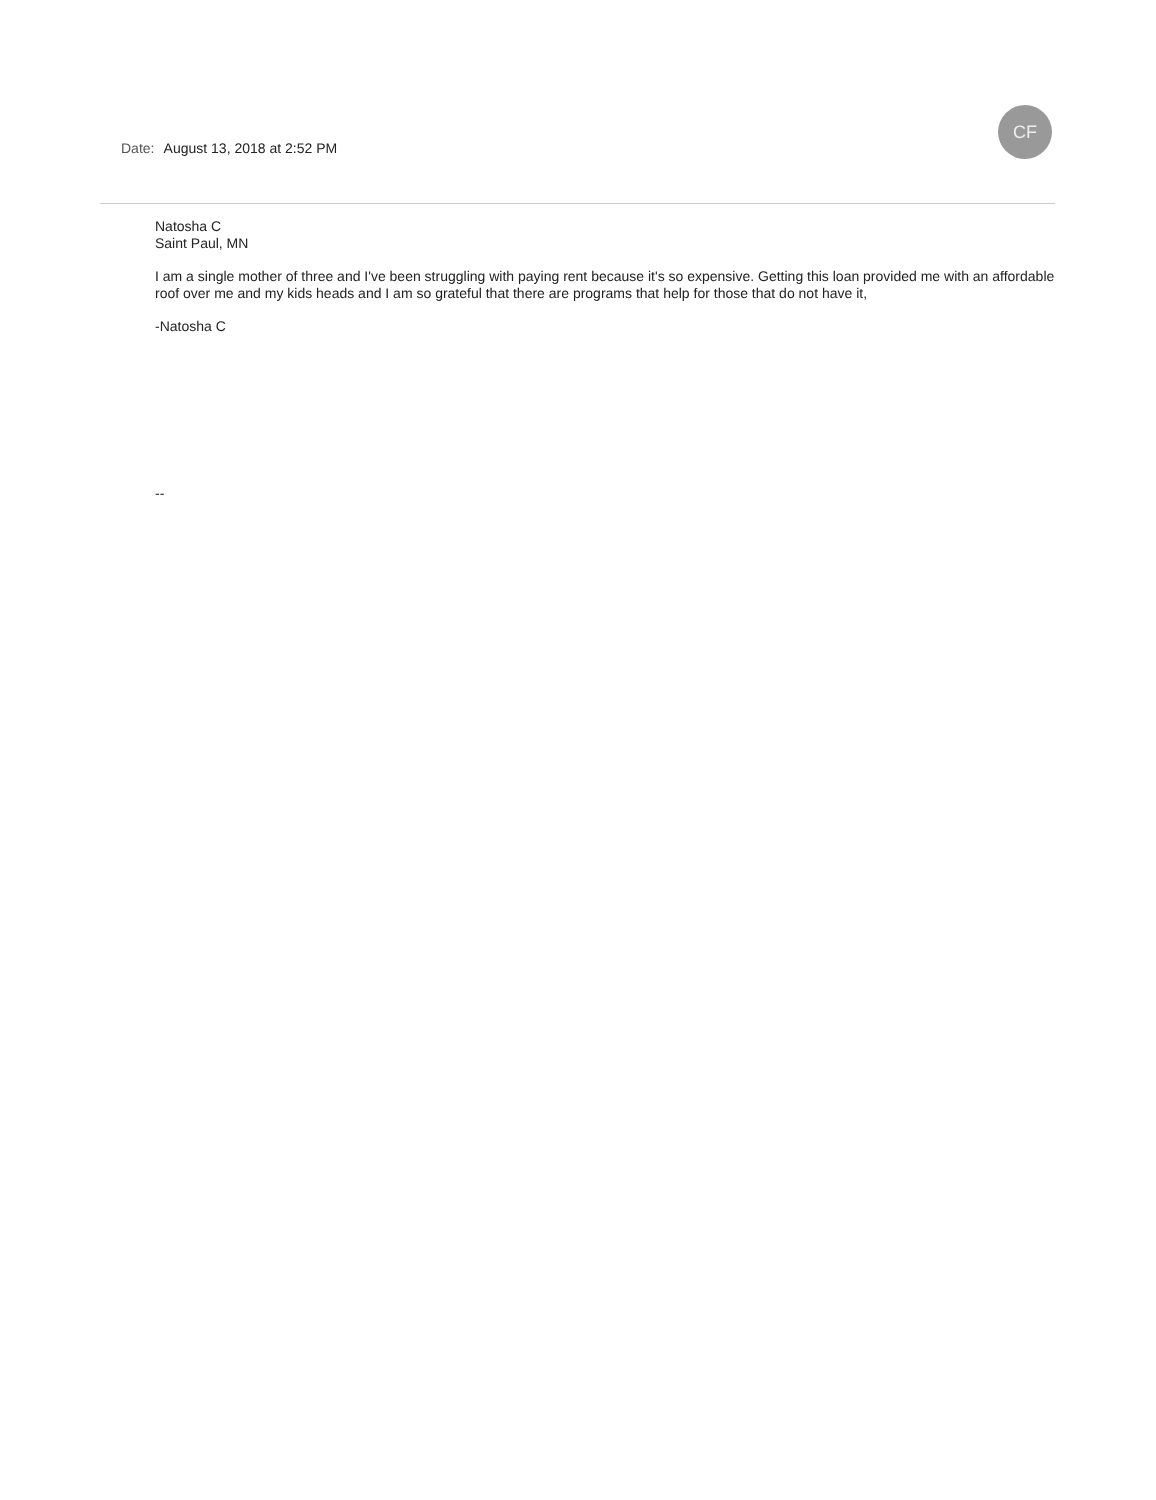CF
Date: August 13, 2018 at 2:52 PM
Natosha C
Saint Paul, MN
I am a single mother of three and I've been struggling with paying rent because it's so expensive. Getting this loan provided me with an affordable roof over me and my kids heads and I am so grateful that there are programs that help for those that do not have it,
-Natosha C
--